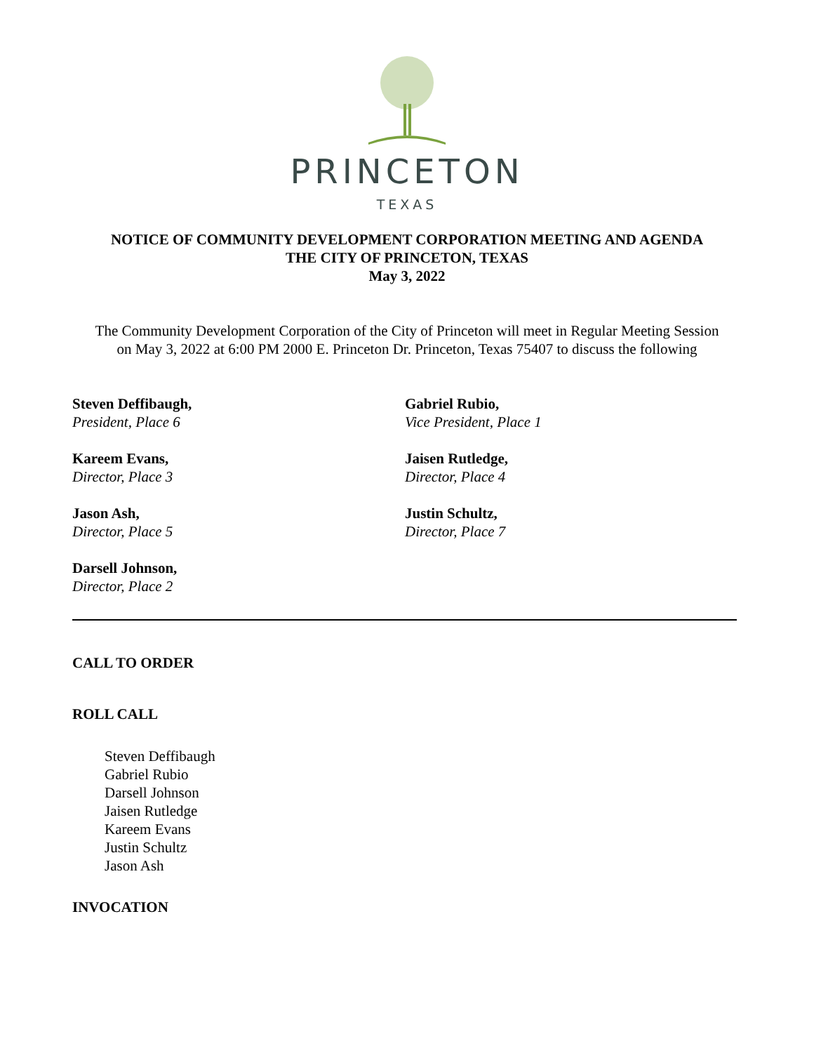PRINCETON
TEXAS
NOTICE OF COMMUNITY DEVELOPMENT CORPORATION MEETING AND AGENDA
THE CITY OF PRINCETON, TEXAS
May 3, 2022
The Community Development Corporation of the City of Princeton will meet in Regular Meeting Session on May 3, 2022 at 6:00 PM 2000 E. Princeton Dr. Princeton, Texas 75407 to discuss the following
Steven Deffibaugh,
President, Place 6
Gabriel Rubio,
Vice President, Place 1
Kareem Evans,
Director, Place 3
Jaisen Rutledge,
Director, Place 4
Jason Ash,
Director, Place 5
Justin Schultz,
Director, Place 7
Darsell Johnson,
Director, Place 2
CALL TO ORDER
ROLL CALL
Steven Deffibaugh
Gabriel Rubio
Darsell Johnson
Jaisen Rutledge
Kareem Evans
Justin Schultz
Jason Ash
INVOCATION